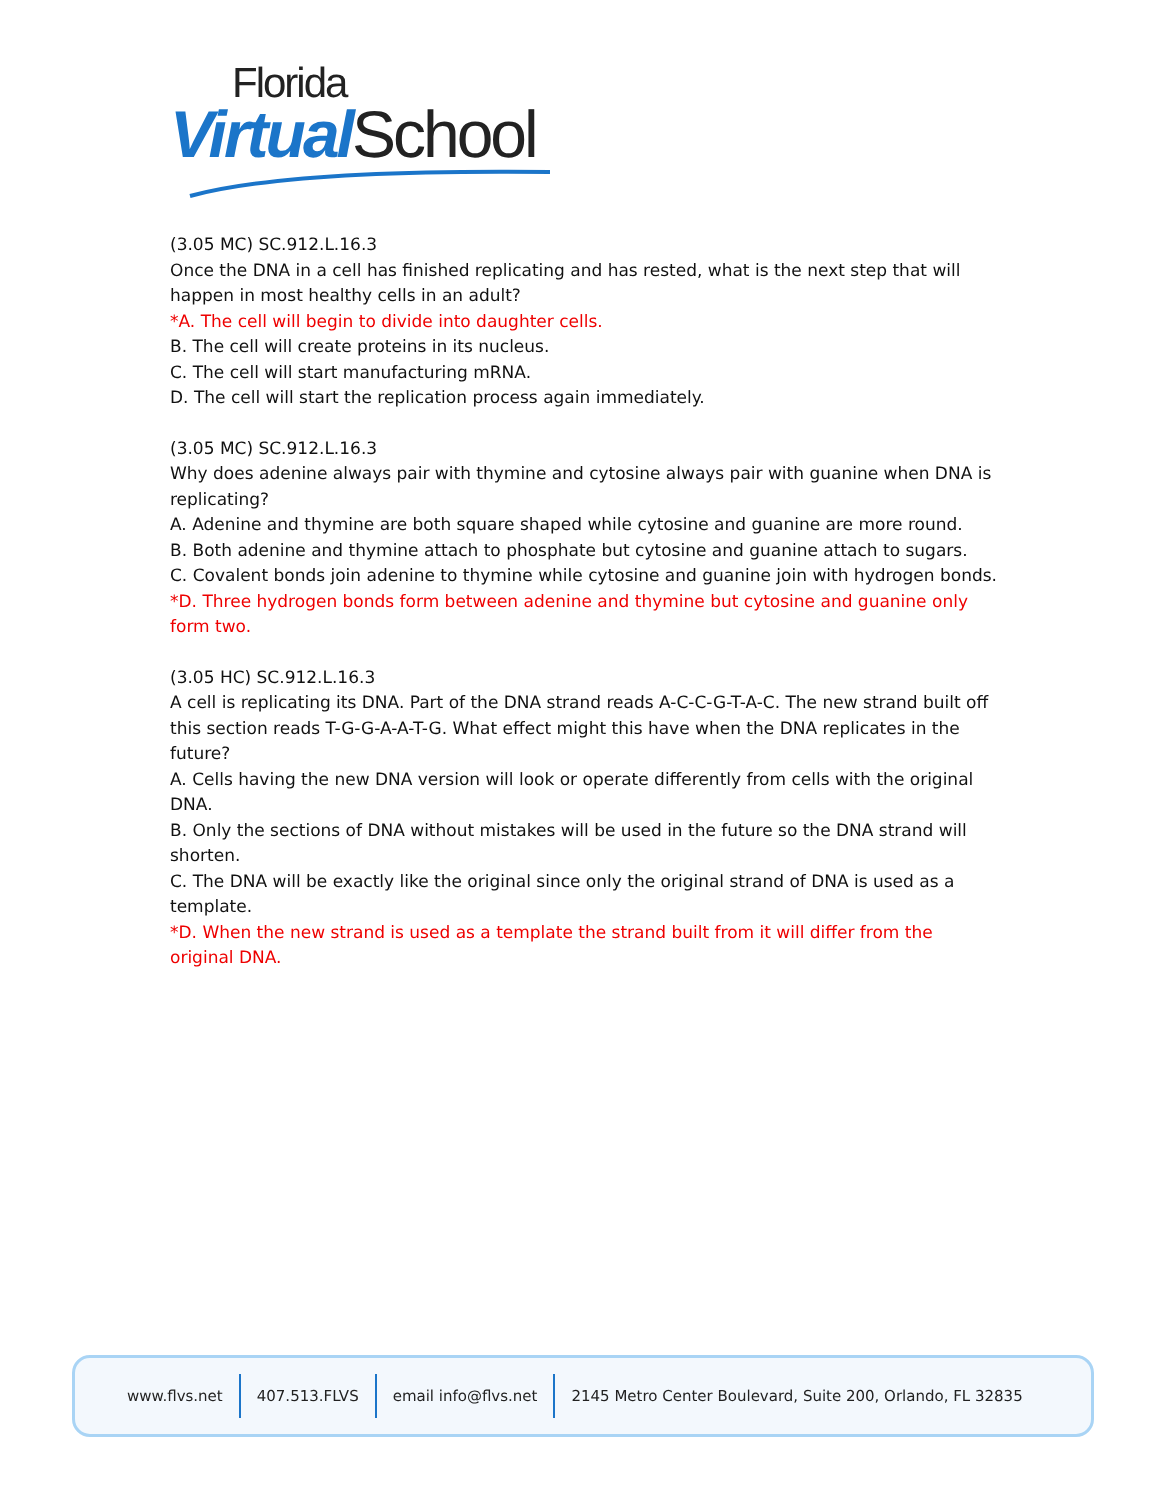Florida
Virtual School
(3.05 MC) SC.912.L.16.3
Once the DNA in a cell has finished replicating and has rested, what is the next step that will happen in most healthy cells in an adult?
*A. The cell will begin to divide into daughter cells.
B. The cell will create proteins in its nucleus.
C. The cell will start manufacturing mRNA.
D. The cell will start the replication process again immediately.
(3.05 MC) SC.912.L.16.3
Why does adenine always pair with thymine and cytosine always pair with guanine when DNA is replicating?
A. Adenine and thymine are both square shaped while cytosine and guanine are more round.
B. Both adenine and thymine attach to phosphate but cytosine and guanine attach to sugars.
C. Covalent bonds join adenine to thymine while cytosine and guanine join with hydrogen bonds.
*D. Three hydrogen bonds form between adenine and thymine but cytosine and guanine only form two.
(3.05 HC) SC.912.L.16.3
A cell is replicating its DNA. Part of the DNA strand reads A-C-C-G-T-A-C. The new strand built off this section reads T-G-G-A-A-T-G. What effect might this have when the DNA replicates in the future?
A. Cells having the new DNA version will look or operate differently from cells with the original DNA.
B. Only the sections of DNA without mistakes will be used in the future so the DNA strand will shorten.
C. The DNA will be exactly like the original since only the original strand of DNA is used as a template.
*D. When the new strand is used as a template the strand built from it will differ from the original DNA.
www.flvs.net 407.513.FLVS email info@flvs.net 2145 Metro Center Boulevard, Suite 200, Orlando, FL 32835